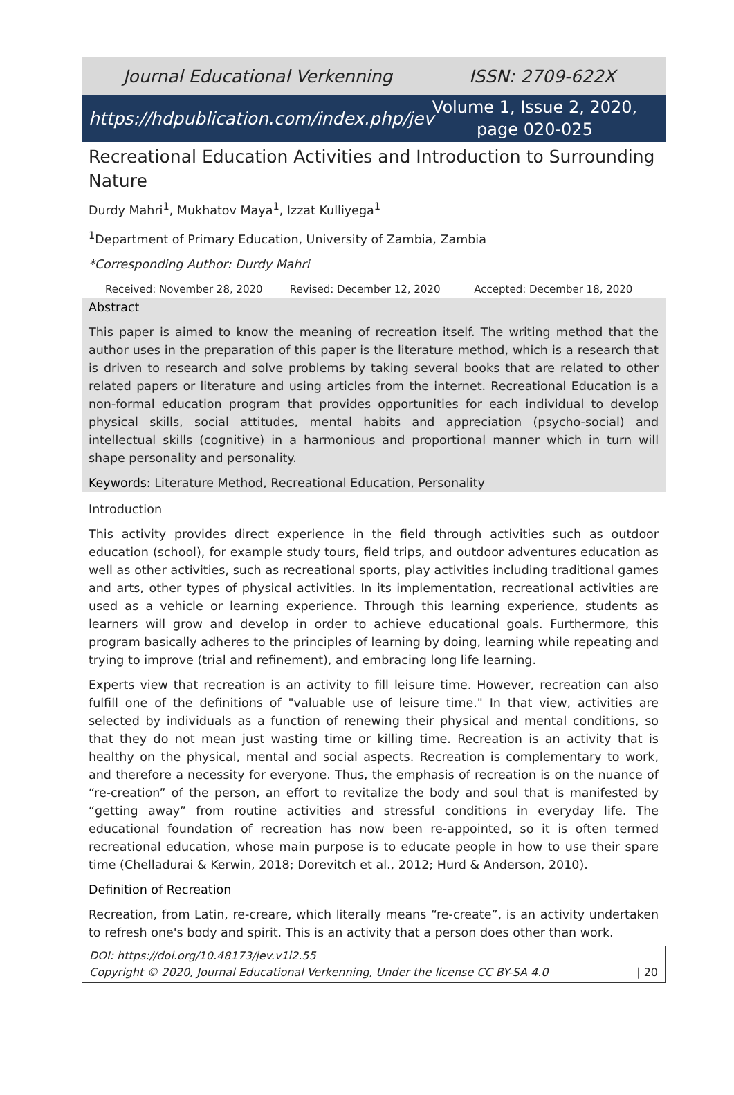Journal Educational Verkenning ISSN: 2709-622X
https://hdpublication.com/index.php/jev Volume 1, Issue 2, 2020, page 020-025
Recreational Education Activities and Introduction to Surrounding Nature
Durdy Mahri<sup>1</sup>, Mukhatov Maya<sup>1</sup>, Izzat Kulliyega<sup>1</sup>
<sup>1</sup> Department of Primary Education, University of Zambia, Zambia
*Corresponding Author: Durdy Mahri
Received: November 28, 2020 Revised: December 12, 2020 Accepted: December 18, 2020
Abstract
This paper is aimed to know the meaning of recreation itself. The writing method that the author uses in the preparation of this paper is the literature method, which is a research that is driven to research and solve problems by taking several books that are related to other related papers or literature and using articles from the internet. Recreational Education is a non-formal education program that provides opportunities for each individual to develop physical skills, social attitudes, mental habits and appreciation (psycho-social) and intellectual skills (cognitive) in a harmonious and proportional manner which in turn will shape personality and personality.
Keywords: Literature Method, Recreational Education, Personality
Introduction
This activity provides direct experience in the field through activities such as outdoor education (school), for example study tours, field trips, and outdoor adventures education as well as other activities, such as recreational sports, play activities including traditional games and arts, other types of physical activities. In its implementation, recreational activities are used as a vehicle or learning experience. Through this learning experience, students as learners will grow and develop in order to achieve educational goals. Furthermore, this program basically adheres to the principles of learning by doing, learning while repeating and trying to improve (trial and refinement), and embracing long life learning.
Experts view that recreation is an activity to fill leisure time. However, recreation can also fulfill one of the definitions of "valuable use of leisure time." In that view, activities are selected by individuals as a function of renewing their physical and mental conditions, so that they do not mean just wasting time or killing time. Recreation is an activity that is healthy on the physical, mental and social aspects. Recreation is complementary to work, and therefore a necessity for everyone. Thus, the emphasis of recreation is on the nuance of “re-creation” of the person, an effort to revitalize the body and soul that is manifested by “getting away” from routine activities and stressful conditions in everyday life. The educational foundation of recreation has now been re-appointed, so it is often termed recreational education, whose main purpose is to educate people in how to use their spare time (Chelladurai & Kerwin, 2018; Dorevitch et al., 2012; Hurd & Anderson, 2010).
Definition of Recreation
Recreation, from Latin, re-creare, which literally means “re-create”, is an activity undertaken to refresh one's body and spirit. This is an activity that a person does other than work.
DOI: https://doi.org/10.48173/jev.v1i2.55
Copyright © 2020, Journal Educational Verkenning, Under the license CC BY-SA 4.0 | 20